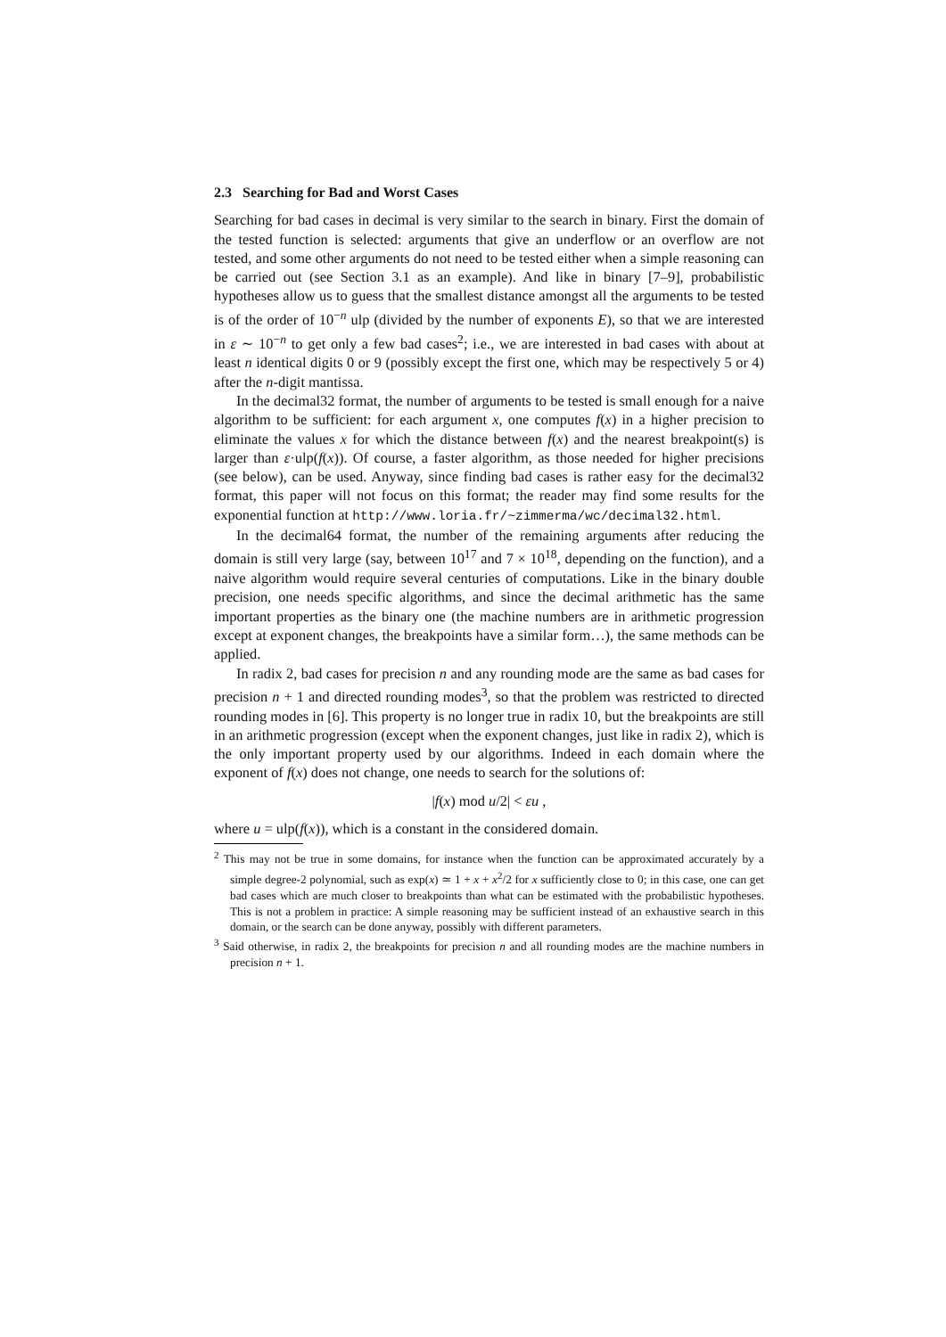2.3 Searching for Bad and Worst Cases
Searching for bad cases in decimal is very similar to the search in binary. First the domain of the tested function is selected: arguments that give an underflow or an overflow are not tested, and some other arguments do not need to be tested either when a simple reasoning can be carried out (see Section 3.1 as an example). And like in binary [7–9], probabilistic hypotheses allow us to guess that the smallest distance amongst all the arguments to be tested is of the order of 10<sup>−n</sup> ulp (divided by the number of exponents E), so that we are interested in ε ∼ 10<sup>−n</sup> to get only a few bad cases<sup>2</sup>; i.e., we are interested in bad cases with about at least n identical digits 0 or 9 (possibly except the first one, which may be respectively 5 or 4) after the n-digit mantissa.
In the decimal32 format, the number of arguments to be tested is small enough for a naive algorithm to be sufficient: for each argument x, one computes f(x) in a higher precision to eliminate the values x for which the distance between f(x) and the nearest breakpoint(s) is larger than ε·ulp(f(x)). Of course, a faster algorithm, as those needed for higher precisions (see below), can be used. Anyway, since finding bad cases is rather easy for the decimal32 format, this paper will not focus on this format; the reader may find some results for the exponential function at http://www.loria.fr/~zimmerma/wc/decimal32.html.
In the decimal64 format, the number of the remaining arguments after reducing the domain is still very large (say, between 10<sup>17</sup> and 7 × 10<sup>18</sup>, depending on the function), and a naive algorithm would require several centuries of computations. Like in the binary double precision, one needs specific algorithms, and since the decimal arithmetic has the same important properties as the binary one (the machine numbers are in arithmetic progression except at exponent changes, the breakpoints have a similar form…), the same methods can be applied.
In radix 2, bad cases for precision n and any rounding mode are the same as bad cases for precision n + 1 and directed rounding modes<sup>3</sup>, so that the problem was restricted to directed rounding modes in [6]. This property is no longer true in radix 10, but the breakpoints are still in an arithmetic progression (except when the exponent changes, just like in radix 2), which is the only important property used by our algorithms. Indeed in each domain where the exponent of f(x) does not change, one needs to search for the solutions of:
|f(x) mod u/2| < εu ,
where u = ulp(f(x)), which is a constant in the considered domain.
<sup>2</sup> This may not be true in some domains, for instance when the function can be approximated accurately by a simple degree-2 polynomial, such as exp(x) ≃ 1 + x + x<sup>2</sup>/2 for x sufficiently close to 0; in this case, one can get bad cases which are much closer to breakpoints than what can be estimated with the probabilistic hypotheses. This is not a problem in practice: A simple reasoning may be sufficient instead of an exhaustive search in this domain, or the search can be done anyway, possibly with different parameters.
<sup>3</sup> Said otherwise, in radix 2, the breakpoints for precision n and all rounding modes are the machine numbers in precision n + 1.